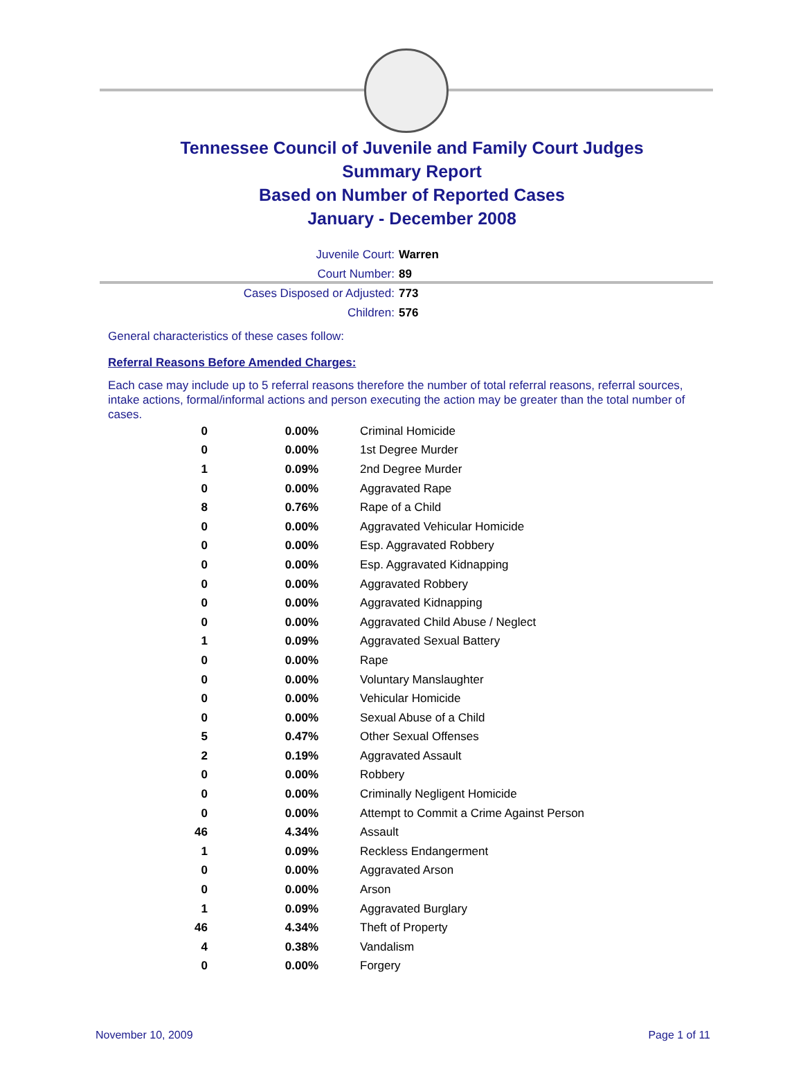Tennessee Council of Juvenile and Family Court Judges
Summary Report
Based on Number of Reported Cases
January - December 2008
Juvenile Court: Warren
Court Number: 89
Cases Disposed or Adjusted: 773
Children: 576
General characteristics of these cases follow:
Referral Reasons Before Amended Charges:
Each case may include up to 5 referral reasons therefore the number of total referral reasons, referral sources, intake actions, formal/informal actions and person executing the action may be greater than the total number of cases.
| 0 | 0.00% | Criminal Homicide |
| 0 | 0.00% | 1st Degree Murder |
| 1 | 0.09% | 2nd Degree Murder |
| 0 | 0.00% | Aggravated Rape |
| 8 | 0.76% | Rape of a Child |
| 0 | 0.00% | Aggravated Vehicular Homicide |
| 0 | 0.00% | Esp. Aggravated Robbery |
| 0 | 0.00% | Esp. Aggravated Kidnapping |
| 0 | 0.00% | Aggravated Robbery |
| 0 | 0.00% | Aggravated Kidnapping |
| 0 | 0.00% | Aggravated Child Abuse / Neglect |
| 1 | 0.09% | Aggravated Sexual Battery |
| 0 | 0.00% | Rape |
| 0 | 0.00% | Voluntary Manslaughter |
| 0 | 0.00% | Vehicular Homicide |
| 0 | 0.00% | Sexual Abuse of a Child |
| 5 | 0.47% | Other Sexual Offenses |
| 2 | 0.19% | Aggravated Assault |
| 0 | 0.00% | Robbery |
| 0 | 0.00% | Criminally Negligent Homicide |
| 0 | 0.00% | Attempt to Commit a Crime Against Person |
| 46 | 4.34% | Assault |
| 1 | 0.09% | Reckless Endangerment |
| 0 | 0.00% | Aggravated Arson |
| 0 | 0.00% | Arson |
| 1 | 0.09% | Aggravated Burglary |
| 46 | 4.34% | Theft of Property |
| 4 | 0.38% | Vandalism |
| 0 | 0.00% | Forgery |
November 10, 2009 Page 1 of 11